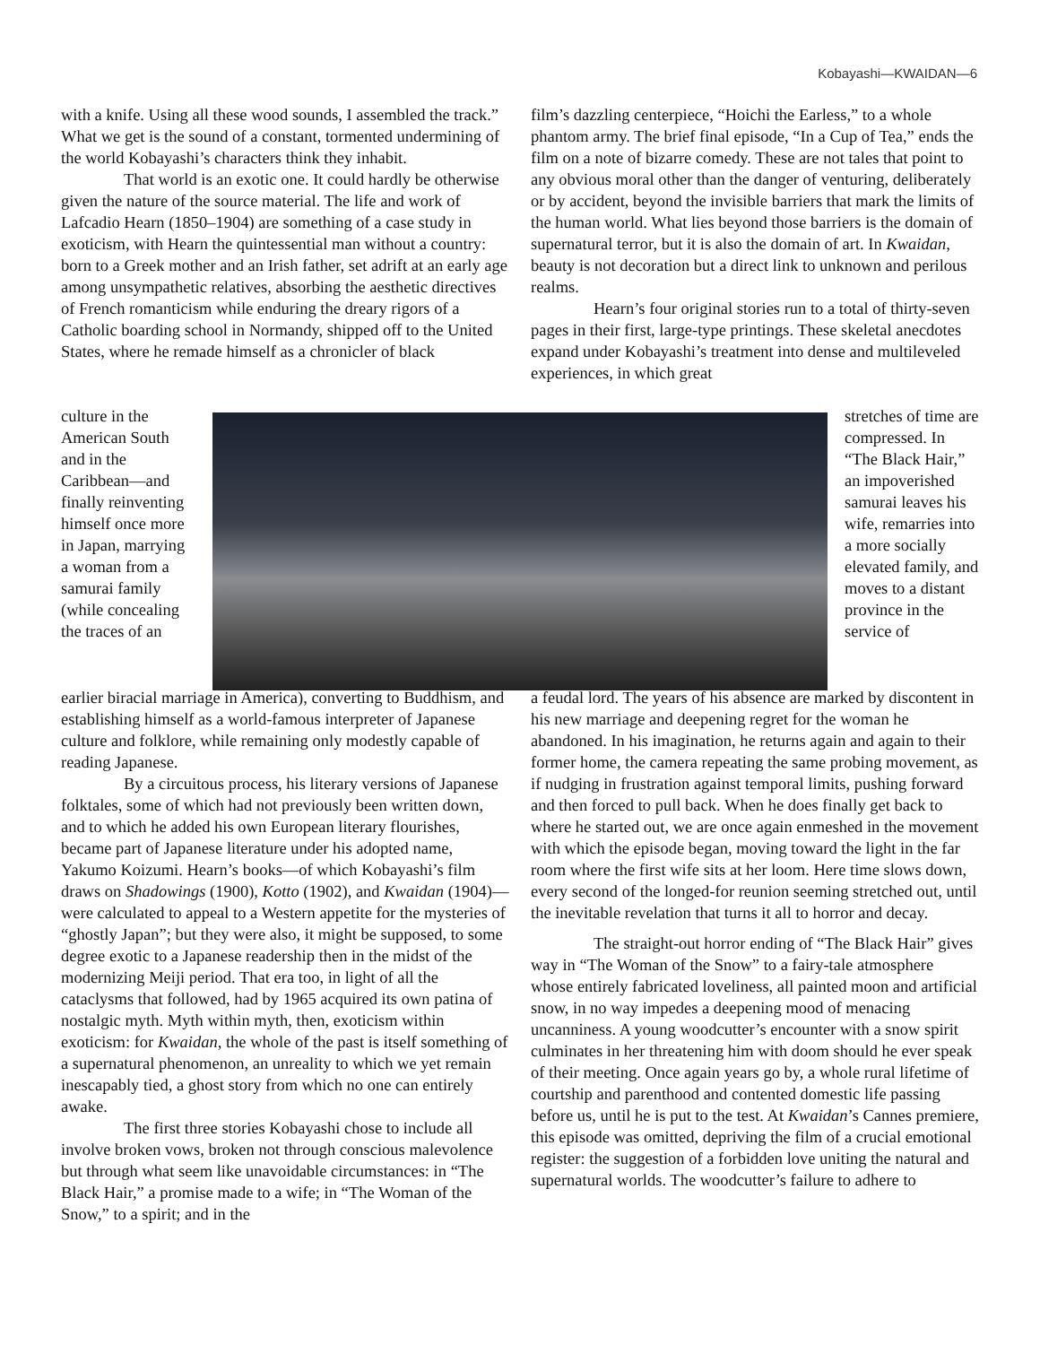Kobayashi—KWAIDAN—6
with a knife. Using all these wood sounds, I assembled the track.” What we get is the sound of a constant, tormented undermining of the world Kobayashi’s characters think they inhabit.
That world is an exotic one. It could hardly be otherwise given the nature of the source material. The life and work of Lafcadio Hearn (1850–1904) are something of a case study in exoticism, with Hearn the quintessential man without a country: born to a Greek mother and an Irish father, set adrift at an early age among unsympathetic relatives, absorbing the aesthetic directives of French romanticism while enduring the dreary rigors of a Catholic boarding school in Normandy, shipped off to the United States, where he remade himself as a chronicler of black
film’s dazzling centerpiece, “Hoichi the Earless,” to a whole phantom army. The brief final episode, “In a Cup of Tea,” ends the film on a note of bizarre comedy. These are not tales that point to any obvious moral other than the danger of venturing, deliberately or by accident, beyond the invisible barriers that mark the limits of the human world. What lies beyond those barriers is the domain of supernatural terror, but it is also the domain of art. In Kwaidan, beauty is not decoration but a direct link to unknown and perilous realms.
Hearn’s four original stories run to a total of thirty-seven pages in their first, large-type printings. These skeletal anecdotes expand under Kobayashi’s treatment into dense and multileveled experiences, in which great
culture in the American South and in the Caribbean—and finally reinventing himself once more in Japan, marrying a woman from a samurai family (while concealing the traces of an
stretches of time are compressed. In “The Black Hair,” an impoverished samurai leaves his wife, remarries into a more socially elevated family, and moves to a distant province in the service of
earlier biracial marriage in America), converting to Buddhism, and establishing himself as a world-famous interpreter of Japanese culture and folklore, while remaining only modestly capable of reading Japanese.
By a circuitous process, his literary versions of Japanese folktales, some of which had not previously been written down, and to which he added his own European literary flourishes, became part of Japanese literature under his adopted name, Yakumo Koizumi. Hearn’s books—of which Kobayashi’s film draws on Shadowings (1900), Kotto (1902), and Kwaidan (1904)—were calculated to appeal to a Western appetite for the mysteries of “ghostly Japan”; but they were also, it might be supposed, to some degree exotic to a Japanese readership then in the midst of the modernizing Meiji period. That era too, in light of all the cataclysms that followed, had by 1965 acquired its own patina of nostalgic myth. Myth within myth, then, exoticism within exoticism: for Kwaidan, the whole of the past is itself something of a supernatural phenomenon, an unreality to which we yet remain inescapably tied, a ghost story from which no one can entirely awake.
The first three stories Kobayashi chose to include all involve broken vows, broken not through conscious malevolence but through what seem like unavoidable circumstances: in “The Black Hair,” a promise made to a wife; in “The Woman of the Snow,” to a spirit; and in the
a feudal lord. The years of his absence are marked by discontent in his new marriage and deepening regret for the woman he abandoned. In his imagination, he returns again and again to their former home, the camera repeating the same probing movement, as if nudging in frustration against temporal limits, pushing forward and then forced to pull back. When he does finally get back to where he started out, we are once again enmeshed in the movement with which the episode began, moving toward the light in the far room where the first wife sits at her loom. Here time slows down, every second of the longed-for reunion seeming stretched out, until the inevitable revelation that turns it all to horror and decay.
The straight-out horror ending of “The Black Hair” gives way in “The Woman of the Snow” to a fairy-tale atmosphere whose entirely fabricated loveliness, all painted moon and artificial snow, in no way impedes a deepening mood of menacing uncanniness. A young woodcutter’s encounter with a snow spirit culminates in her threatening him with doom should he ever speak of their meeting. Once again years go by, a whole rural lifetime of courtship and parenthood and contented domestic life passing before us, until he is put to the test. At Kwaidan’s Cannes premiere, this episode was omitted, depriving the film of a crucial emotional register: the suggestion of a forbidden love uniting the natural and supernatural worlds. The woodcutter’s failure to adhere to